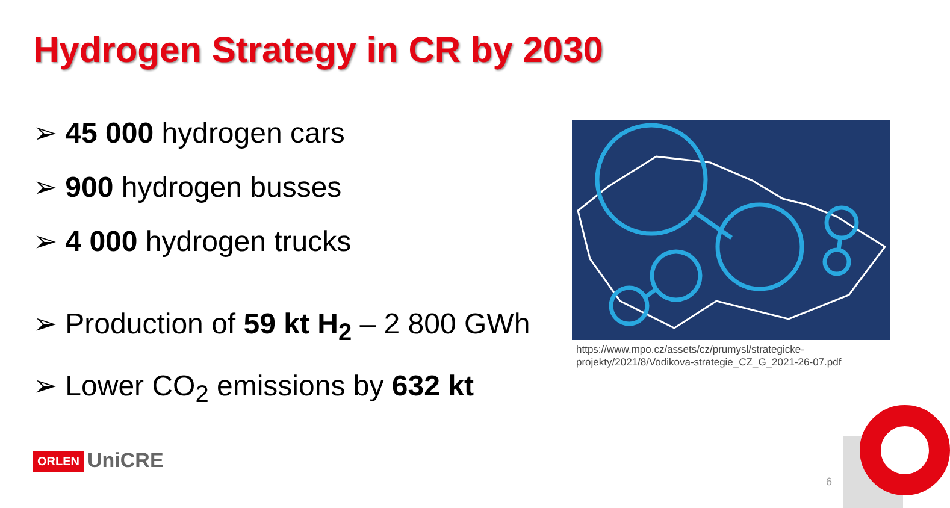Hydrogen Strategy in CR by 2030
➢ 45 000 hydrogen cars
➢ 900 hydrogen busses
➢ 4 000 hydrogen trucks
➢ Production of 59 kt H<sub>2</sub> – 2 800 GWh
➢ Lower CO<sub>2</sub> emissions by 632 kt
https://www.mpo.cz/assets/cz/prumysl/strategicke-
projekty/2021/8/Vodikova-strategie_CZ_G_2021-26-07.pdf
ORLEN UniCRE
6